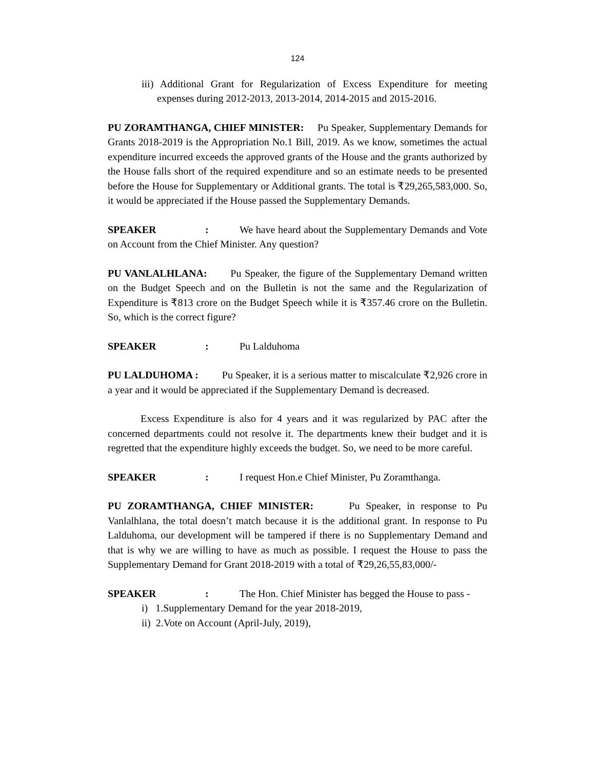124
iii) Additional Grant for Regularization of Excess Expenditure for meeting expenses during 2012-2013, 2013-2014, 2014-2015 and 2015-2016.
PU ZORAMTHANGA, CHIEF MINISTER: Pu Speaker, Supplementary Demands for Grants 2018-2019 is the Appropriation No.1 Bill, 2019. As we know, sometimes the actual expenditure incurred exceeds the approved grants of the House and the grants authorized by the House falls short of the required expenditure and so an estimate needs to be presented before the House for Supplementary or Additional grants. The total is ₹29,265,583,000. So, it would be appreciated if the House passed the Supplementary Demands.
SPEAKER: We have heard about the Supplementary Demands and Vote on Account from the Chief Minister. Any question?
PU VANLALHLANA: Pu Speaker, the figure of the Supplementary Demand written on the Budget Speech and on the Bulletin is not the same and the Regularization of Expenditure is ₹813 crore on the Budget Speech while it is ₹357.46 crore on the Bulletin. So, which is the correct figure?
SPEAKER: Pu Lalduhoma
PU LALDUHOMA : Pu Speaker, it is a serious matter to miscalculate ₹2,926 crore in a year and it would be appreciated if the Supplementary Demand is decreased.
Excess Expenditure is also for 4 years and it was regularized by PAC after the concerned departments could not resolve it. The departments knew their budget and it is regretted that the expenditure highly exceeds the budget. So, we need to be more careful.
SPEAKER: I request Hon.e Chief Minister, Pu Zoramthanga.
PU ZORAMTHANGA, CHIEF MINISTER: Pu Speaker, in response to Pu Vanlalhlana, the total doesn’t match because it is the additional grant. In response to Pu Lalduhoma, our development will be tampered if there is no Supplementary Demand and that is why we are willing to have as much as possible. I request the House to pass the Supplementary Demand for Grant 2018-2019 with a total of ₹29,26,55,83,000/-
SPEAKER: The Hon. Chief Minister has begged the House to pass -
i) 1.Supplementary Demand for the year 2018-2019,
ii) 2.Vote on Account (April-July, 2019),